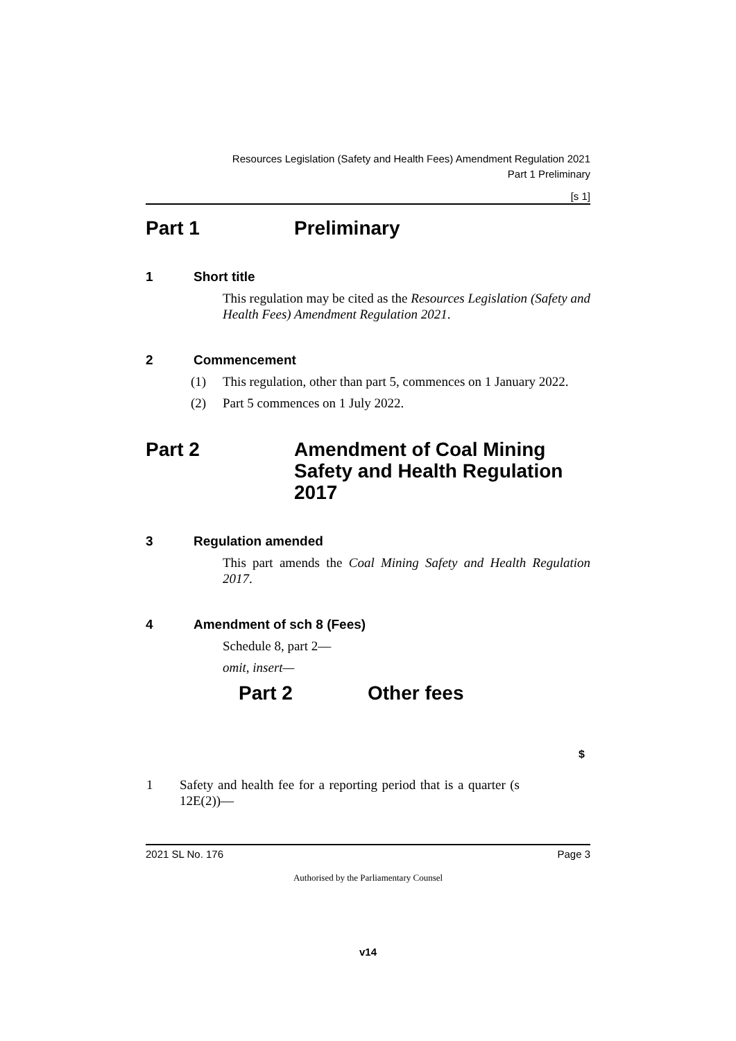Resources Legislation (Safety and Health Fees) Amendment Regulation 2021
Part 1 Preliminary
[s 1]
Part 1 Preliminary
1 Short title
This regulation may be cited as the Resources Legislation (Safety and Health Fees) Amendment Regulation 2021.
2 Commencement
(1) This regulation, other than part 5, commences on 1 January 2022.
(2) Part 5 commences on 1 July 2022.
Part 2 Amendment of Coal Mining Safety and Health Regulation 2017
3 Regulation amended
This part amends the Coal Mining Safety and Health Regulation 2017.
4 Amendment of sch 8 (Fees)
Schedule 8, part 2—
omit, insert—
Part 2 Other fees
| | | $ |
| 1 | Safety and health fee for a reporting period that is a quarter (s 12E(2))— | |
2021 SL No. 176 Page 3
Authorised by the Parliamentary Counsel
v14